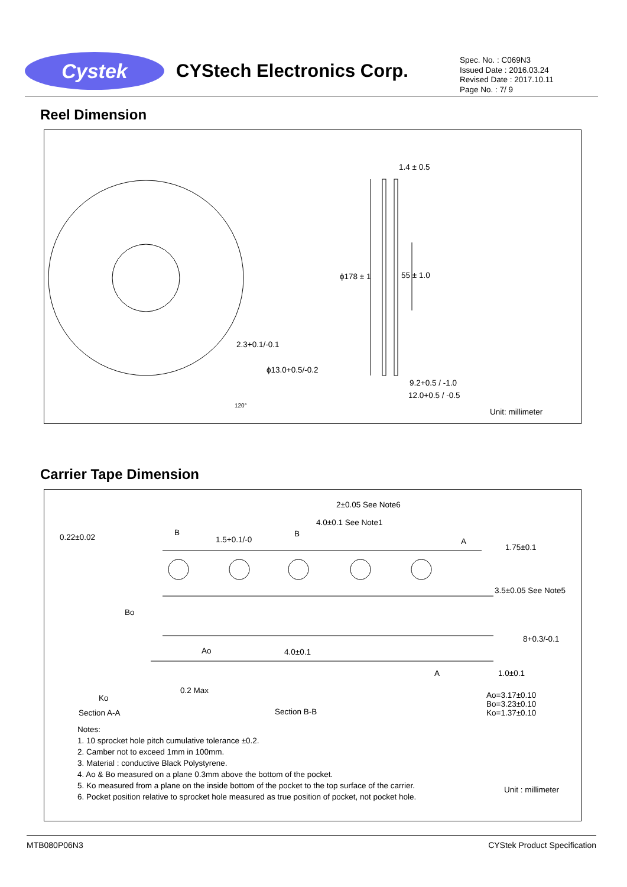Cystek
CYStech Electronics Corp.
Spec. No. : C069N3
Issued Date : 2016.03.24
Revised Date : 2017.10.11
Page No. : 7/ 9
Reel Dimension
1.4 ± 0.5
ϕ178 ± 1 55 ± 1.0
2.3+0.1/-0.1
ϕ13.0+0.5/-0.2
120°
9.2+0.5 / -1.0
12.0+0.5 / -0.5
Unit: millimeter
Carrier Tape Dimension
2±0.05 See Note6
4.0±0.1 See Note1
0.22±0.02 B
1.5+0.1/-0
B
A
1.75±0.1
3.5±0.05 See Note5
Bo
8+0.3/-0.1
Ao 4.0±0.1
A 1.0±0.1
0.2 Max
Ko
Ao=3.17±0.10
Bo=3.23±0.10
Ko=1.37±0.10
Section A-A Section B-B
Notes:
1. 10 sprocket hole pitch cumulative tolerance ±0.2.
2. Camber not to exceed 1mm in 100mm.
3. Material : conductive Black Polystyrene.
4. Ao & Bo measured on a plane 0.3mm above the bottom of the pocket.
5. Ko measured from a plane on the inside bottom of the pocket to the top surface of the carrier.
6. Pocket position relative to sprocket hole measured as true position of pocket, not pocket hole.
Unit : millimeter
MTB080P06N3 CYStek Product Specification